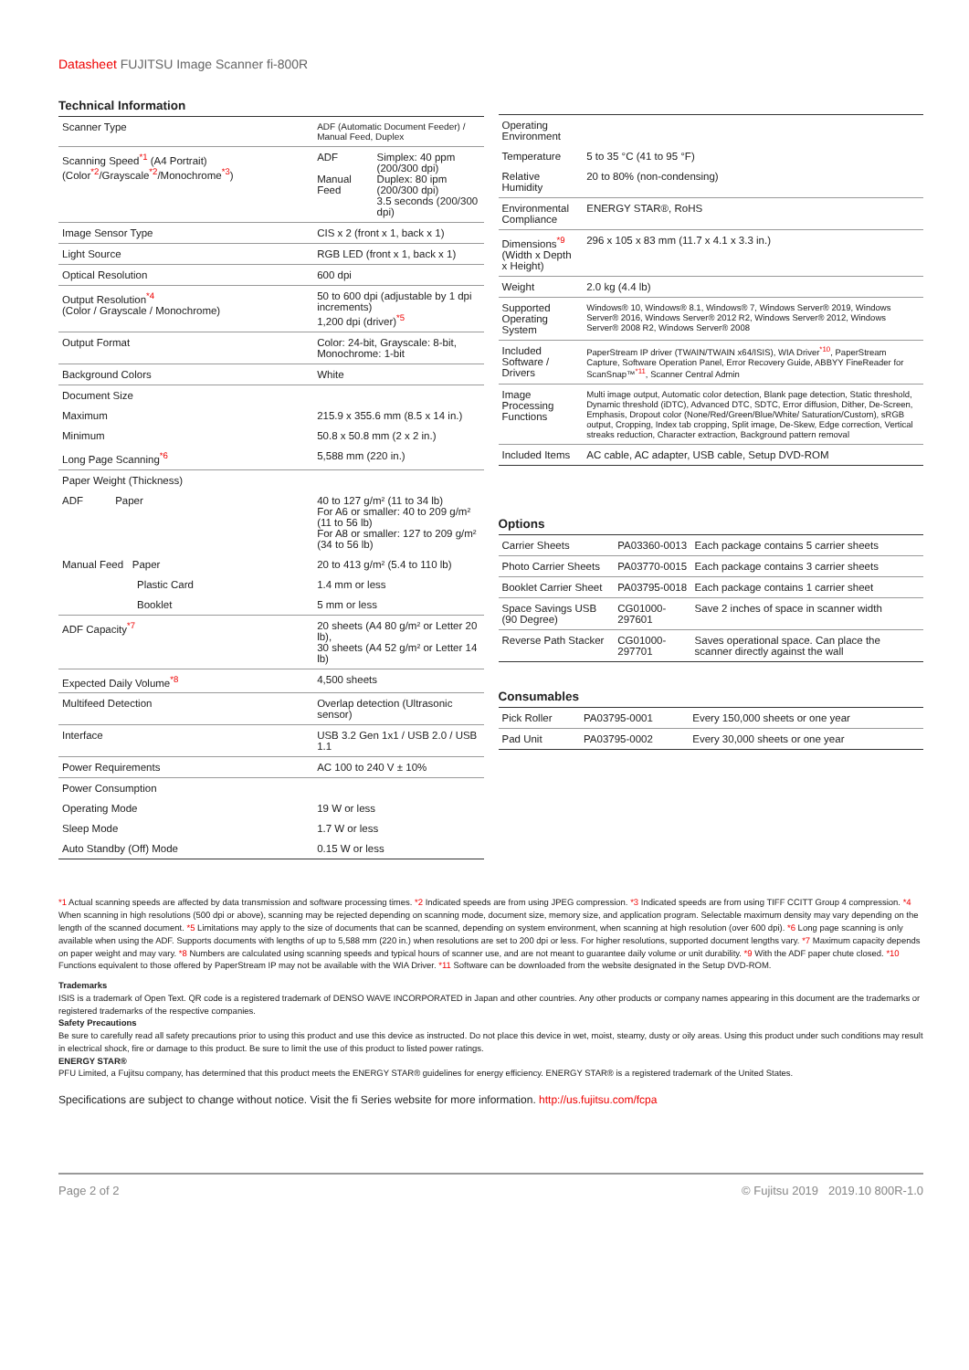Datasheet FUJITSU Image Scanner fi-800R
Technical Information
| Scanner Type | ADF (Automatic Document Feeder) / Manual Feed, Duplex | |
| Scanning Speed<sup>*1</sup> (A4 Portrait) (Color<sup>*2</sup>/Grayscale<sup>*2</sup>/Monochrome<sup>*3</sup>) | ADF Manual Feed | Simplex: 40 ppm (200/300 dpi) Duplex: 80 ipm (200/300 dpi) 3.5 seconds (200/300 dpi) |
| Image Sensor Type | CIS x 2 (front x 1, back x 1) | |
| Light Source | RGB LED (front x 1, back x 1) | |
| Optical Resolution | 600 dpi | |
| Output Resolution<sup>*4</sup> (Color / Grayscale / Monochrome) | 50 to 600 dpi (adjustable by 1 dpi increments) 1,200 dpi (driver)<sup>*5</sup> | |
| Output Format | Color: 24-bit, Grayscale: 8-bit, Monochrome: 1-bit | |
| Background Colors | White | |
| Document Size | | |
| Maximum | 215.9 x 355.6 mm (8.5 x 14 in.) | |
| Minimum | 50.8 x 50.8 mm (2 x 2 in.) | |
| Long Page Scanning<sup>*6</sup> | 5,588 mm (220 in.) | |
| Paper Weight (Thickness) | | |
| ADF Paper | 40 to 127 g/m² (11 to 34 lb) For A6 or smaller: 40 to 209 g/m² (11 to 56 lb) For A8 or smaller: 127 to 209 g/m² (34 to 56 lb) | |
| Manual Feed Paper | 20 to 413 g/m² (5.4 to 110 lb) | |
| Plastic Card | 1.4 mm or less | |
| Booklet | 5 mm or less | |
| ADF Capacity<sup>*7</sup> | 20 sheets (A4 80 g/m² or Letter 20 lb), 30 sheets (A4 52 g/m² or Letter 14 lb) | |
| Expected Daily Volume<sup>*8</sup> | 4,500 sheets | |
| Multifeed Detection | Overlap detection (Ultrasonic sensor) | |
| Interface | USB 3.2 Gen 1x1 / USB 2.0 / USB 1.1 | |
| Power Requirements | AC 100 to 240 V ± 10% | |
| Power Consumption | | |
| Operating Mode | 19 W or less | |
| Sleep Mode | 1.7 W or less | |
| Auto Standby (Off) Mode | 0.15 W or less | |
| Operating Environment | |
| Temperature | 5 to 35 °C (41 to 95 °F) |
| Relative Humidity | 20 to 80% (non-condensing) |
| Environmental Compliance | ENERGY STAR®, RoHS |
| Dimensions<sup>*9</sup> (Width x Depth x Height) | 296 x 105 x 83 mm (11.7 x 4.1 x 3.3 in.) |
| Weight | 2.0 kg (4.4 lb) |
| Supported Operating System | Windows® 10, Windows® 8.1, Windows® 7, Windows Server® 2019, Windows Server® 2016, Windows Server® 2012 R2, Windows Server® 2012, Windows Server® 2008 R2, Windows Server® 2008 |
| Included Software / Drivers | PaperStream IP driver (TWAIN/TWAIN x64/ISIS), WIA Driver<sup>*10</sup>, PaperStream Capture, Software Operation Panel, Error Recovery Guide, ABBYY FineReader for ScanSnap™<sup>*11</sup>, Scanner Central Admin |
| Image Processing Functions | Multi image output, Automatic color detection, Blank page detection, Static threshold, Dynamic threshold (iDTC), Advanced DTC, SDTC, Error diffusion, Dither, De-Screen, Emphasis, Dropout color (None/Red/Green/Blue/White/ Saturation/Custom), sRGB output, Cropping, Index tab cropping, Split image, De-Skew, Edge correction, Vertical streaks reduction, Character extraction, Background pattern removal |
| Included Items | AC cable, AC adapter, USB cable, Setup DVD-ROM |
Options
| Carrier Sheets | PA03360-0013 | Each package contains 5 carrier sheets |
| Photo Carrier Sheets | PA03770-0015 | Each package contains 3 carrier sheets |
| Booklet Carrier Sheet | PA03795-0018 | Each package contains 1 carrier sheet |
| Space Savings USB (90 Degree) | CG01000-297601 | Save 2 inches of space in scanner width |
| Reverse Path Stacker | CG01000-297701 | Saves operational space. Can place the scanner directly against the wall |
Consumables
| Pick Roller | PA03795-0001 | Every 150,000 sheets or one year |
| Pad Unit | PA03795-0002 | Every 30,000 sheets or one year |
*1 Actual scanning speeds are affected by data transmission and software processing times. *2 Indicated speeds are from using JPEG compression. *3 Indicated speeds are from using TIFF CCITT Group 4 compression. *4 When scanning in high resolutions (500 dpi or above), scanning may be rejected depending on scanning mode, document size, memory size, and application program. Selectable maximum density may vary depending on the length of the scanned document. *5 Limitations may apply to the size of documents that can be scanned, depending on system environment, when scanning at high resolution (over 600 dpi). *6 Long page scanning is only available when using the ADF. Supports documents with lengths of up to 5,588 mm (220 in.) when resolutions are set to 200 dpi or less. For higher resolutions, supported document lengths vary. *7 Maximum capacity depends on paper weight and may vary. *8 Numbers are calculated using scanning speeds and typical hours of scanner use, and are not meant to guarantee daily volume or unit durability. *9 With the ADF paper chute closed. *10 Functions equivalent to those offered by PaperStream IP may not be available with the WIA Driver. *11 Software can be downloaded from the website designated in the Setup DVD-ROM.
Trademarks
ISIS is a trademark of Open Text. QR code is a registered trademark of DENSO WAVE INCORPORATED in Japan and other countries. Any other products or company names appearing in this document are the trademarks or registered trademarks of the respective companies.
Safety Precautions
Be sure to carefully read all safety precautions prior to using this product and use this device as instructed. Do not place this device in wet, moist, steamy, dusty or oily areas. Using this product under such conditions may result in electrical shock, fire or damage to this product. Be sure to limit the use of this product to listed power ratings.
ENERGY STAR®
PFU Limited, a Fujitsu company, has determined that this product meets the ENERGY STAR® guidelines for energy efficiency. ENERGY STAR® is a registered trademark of the United States.
Specifications are subject to change without notice. Visit the fi Series website for more information. http://us.fujitsu.com/fcpa
Page 2 of 2 © Fujitsu 2019 2019.10 800R-1.0